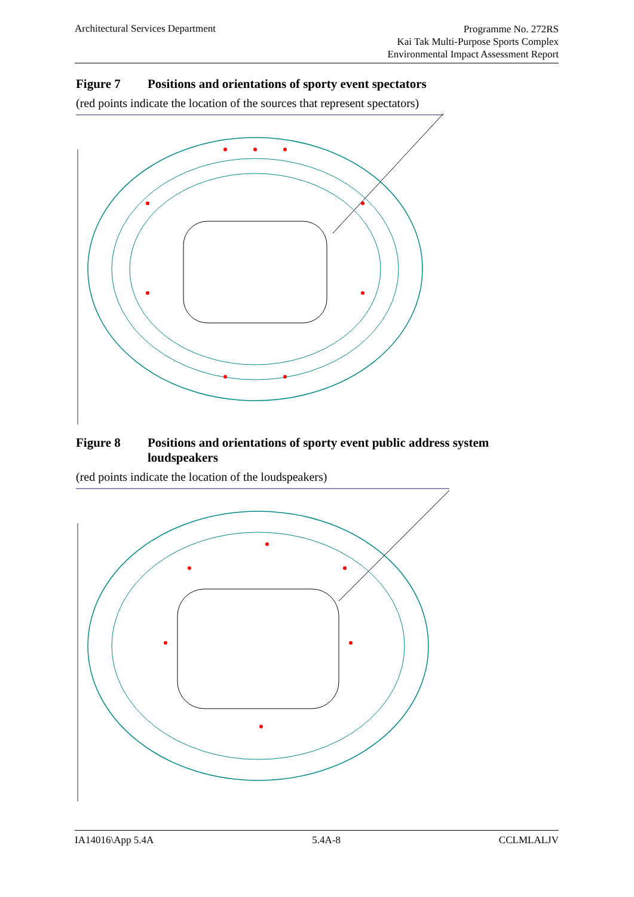Architectural Services Department
Programme No. 272RS
Kai Tak Multi-Purpose Sports Complex
Environmental Impact Assessment Report
Figure 7 Positions and orientations of sporty event spectators
(red points indicate the location of the sources that represent spectators)
Figure 8 Positions and orientations of sporty event public address system loudspeakers
(red points indicate the location of the loudspeakers)
IA14016\App 5.4A 5.4A-8 CCLMLALJV